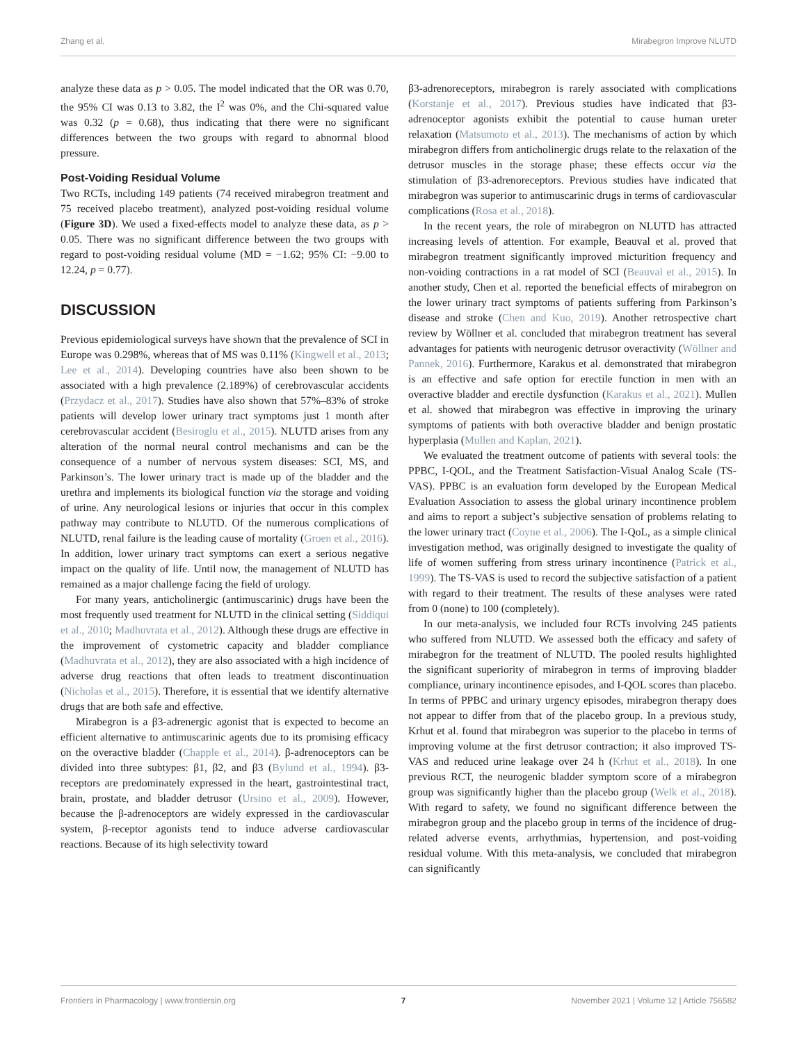Zhang et al. Mirabegron Improve NLUTD
analyze these data as p > 0.05. The model indicated that the OR was 0.70, the 95% CI was 0.13 to 3.82, the I<sup>2</sup> was 0%, and the Chi-squared value was 0.32 (p = 0.68), thus indicating that there were no significant differences between the two groups with regard to abnormal blood pressure.
Post-Voiding Residual Volume
Two RCTs, including 149 patients (74 received mirabegron treatment and 75 received placebo treatment), analyzed post-voiding residual volume (Figure 3D). We used a fixed-effects model to analyze these data, as p > 0.05. There was no significant difference between the two groups with regard to post-voiding residual volume (MD = −1.62; 95% CI: −9.00 to 12.24, p = 0.77).
DISCUSSION
Previous epidemiological surveys have shown that the prevalence of SCI in Europe was 0.298%, whereas that of MS was 0.11% (Kingwell et al., 2013; Lee et al., 2014). Developing countries have also been shown to be associated with a high prevalence (2.189%) of cerebrovascular accidents (Przydacz et al., 2017). Studies have also shown that 57%–83% of stroke patients will develop lower urinary tract symptoms just 1 month after cerebrovascular accident (Besiroglu et al., 2015). NLUTD arises from any alteration of the normal neural control mechanisms and can be the consequence of a number of nervous system diseases: SCI, MS, and Parkinson’s. The lower urinary tract is made up of the bladder and the urethra and implements its biological function via the storage and voiding of urine. Any neurological lesions or injuries that occur in this complex pathway may contribute to NLUTD. Of the numerous complications of NLUTD, renal failure is the leading cause of mortality (Groen et al., 2016). In addition, lower urinary tract symptoms can exert a serious negative impact on the quality of life. Until now, the management of NLUTD has remained as a major challenge facing the field of urology.
For many years, anticholinergic (antimuscarinic) drugs have been the most frequently used treatment for NLUTD in the clinical setting (Siddiqui et al., 2010; Madhuvrata et al., 2012). Although these drugs are effective in the improvement of cystometric capacity and bladder compliance (Madhuvrata et al., 2012), they are also associated with a high incidence of adverse drug reactions that often leads to treatment discontinuation (Nicholas et al., 2015). Therefore, it is essential that we identify alternative drugs that are both safe and effective.
Mirabegron is a β3-adrenergic agonist that is expected to become an efficient alternative to antimuscarinic agents due to its promising efficacy on the overactive bladder (Chapple et al., 2014). β-adrenoceptors can be divided into three subtypes: β1, β2, and β3 (Bylund et al., 1994). β3-receptors are predominately expressed in the heart, gastrointestinal tract, brain, prostate, and bladder detrusor (Ursino et al., 2009). However, because the β-adrenoceptors are widely expressed in the cardiovascular system, β-receptor agonists tend to induce adverse cardiovascular reactions. Because of its high selectivity toward
β3-adrenoreceptors, mirabegron is rarely associated with complications (Korstanje et al., 2017). Previous studies have indicated that β3-adrenoceptor agonists exhibit the potential to cause human ureter relaxation (Matsumoto et al., 2013). The mechanisms of action by which mirabegron differs from anticholinergic drugs relate to the relaxation of the detrusor muscles in the storage phase; these effects occur via the stimulation of β3-adrenoreceptors. Previous studies have indicated that mirabegron was superior to antimuscarinic drugs in terms of cardiovascular complications (Rosa et al., 2018).
In the recent years, the role of mirabegron on NLUTD has attracted increasing levels of attention. For example, Beauval et al. proved that mirabegron treatment significantly improved micturition frequency and non-voiding contractions in a rat model of SCI (Beauval et al., 2015). In another study, Chen et al. reported the beneficial effects of mirabegron on the lower urinary tract symptoms of patients suffering from Parkinson’s disease and stroke (Chen and Kuo, 2019). Another retrospective chart review by Wöllner et al. concluded that mirabegron treatment has several advantages for patients with neurogenic detrusor overactivity (Wöllner and Pannek, 2016). Furthermore, Karakus et al. demonstrated that mirabegron is an effective and safe option for erectile function in men with an overactive bladder and erectile dysfunction (Karakus et al., 2021). Mullen et al. showed that mirabegron was effective in improving the urinary symptoms of patients with both overactive bladder and benign prostatic hyperplasia (Mullen and Kaplan, 2021).
We evaluated the treatment outcome of patients with several tools: the PPBC, I-QOL, and the Treatment Satisfaction-Visual Analog Scale (TS-VAS). PPBC is an evaluation form developed by the European Medical Evaluation Association to assess the global urinary incontinence problem and aims to report a subject’s subjective sensation of problems relating to the lower urinary tract (Coyne et al., 2006). The I-QoL, as a simple clinical investigation method, was originally designed to investigate the quality of life of women suffering from stress urinary incontinence (Patrick et al., 1999). The TS-VAS is used to record the subjective satisfaction of a patient with regard to their treatment. The results of these analyses were rated from 0 (none) to 100 (completely).
In our meta-analysis, we included four RCTs involving 245 patients who suffered from NLUTD. We assessed both the efficacy and safety of mirabegron for the treatment of NLUTD. The pooled results highlighted the significant superiority of mirabegron in terms of improving bladder compliance, urinary incontinence episodes, and I-QOL scores than placebo. In terms of PPBC and urinary urgency episodes, mirabegron therapy does not appear to differ from that of the placebo group. In a previous study, Krhut et al. found that mirabegron was superior to the placebo in terms of improving volume at the first detrusor contraction; it also improved TS-VAS and reduced urine leakage over 24 h (Krhut et al., 2018). In one previous RCT, the neurogenic bladder symptom score of a mirabegron group was significantly higher than the placebo group (Welk et al., 2018). With regard to safety, we found no significant difference between the mirabegron group and the placebo group in terms of the incidence of drug-related adverse events, arrhythmias, hypertension, and post-voiding residual volume. With this meta-analysis, we concluded that mirabegron can significantly
Frontiers in Pharmacology | www.frontiersin.org 7 November 2021 | Volume 12 | Article 756582